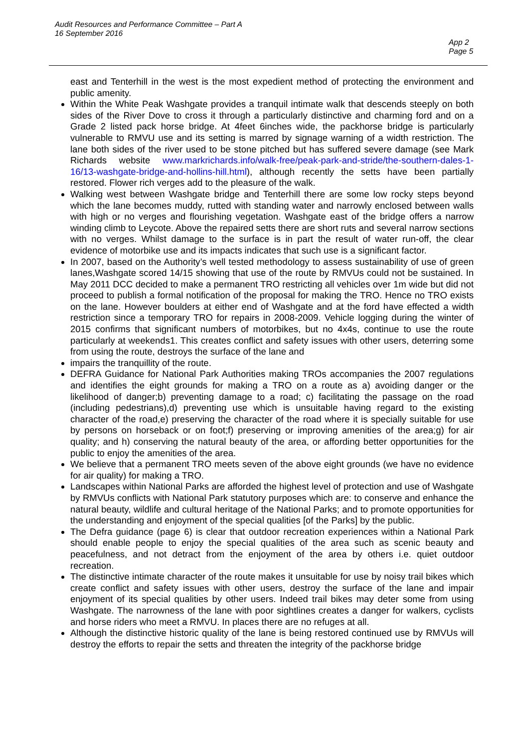Audit Resources and Performance Committee – Part A
16 September 2016
App 2
Page 5
east and Tenterhill in the west is the most expedient method of protecting the environment and public amenity.
Within the White Peak Washgate provides a tranquil intimate walk that descends steeply on both sides of the River Dove to cross it through a particularly distinctive and charming ford and on a Grade 2 listed pack horse bridge. At 4feet 6inches wide, the packhorse bridge is particularly vulnerable to RMVU use and its setting is marred by signage warning of a width restriction. The lane both sides of the river used to be stone pitched but has suffered severe damage (see Mark Richards website www.markrichards.info/walk-free/peak-park-and-stride/the-southern-dales-1-16/13-washgate-bridge-and-hollins-hill.html), although recently the setts have been partially restored. Flower rich verges add to the pleasure of the walk.
Walking west between Washgate bridge and Tenterhill there are some low rocky steps beyond which the lane becomes muddy, rutted with standing water and narrowly enclosed between walls with high or no verges and flourishing vegetation. Washgate east of the bridge offers a narrow winding climb to Leycote. Above the repaired setts there are short ruts and several narrow sections with no verges. Whilst damage to the surface is in part the result of water run-off, the clear evidence of motorbike use and its impacts indicates that such use is a significant factor.
In 2007, based on the Authority’s well tested methodology to assess sustainability of use of green lanes,Washgate scored 14/15 showing that use of the route by RMVUs could not be sustained. In May 2011 DCC decided to make a permanent TRO restricting all vehicles over 1m wide but did not proceed to publish a formal notification of the proposal for making the TRO. Hence no TRO exists on the lane. However boulders at either end of Washgate and at the ford have effected a width restriction since a temporary TRO for repairs in 2008-2009. Vehicle logging during the winter of 2015 confirms that significant numbers of motorbikes, but no 4x4s, continue to use the route particularly at weekends1. This creates conflict and safety issues with other users, deterring some from using the route, destroys the surface of the lane and
impairs the tranquillity of the route.
DEFRA Guidance for National Park Authorities making TROs accompanies the 2007 regulations and identifies the eight grounds for making a TRO on a route as a) avoiding danger or the likelihood of danger;b) preventing damage to a road; c) facilitating the passage on the road (including pedestrians),d) preventing use which is unsuitable having regard to the existing character of the road,e) preserving the character of the road where it is specially suitable for use by persons on horseback or on foot;f) preserving or improving amenities of the area;g) for air quality; and h) conserving the natural beauty of the area, or affording better opportunities for the public to enjoy the amenities of the area.
We believe that a permanent TRO meets seven of the above eight grounds (we have no evidence for air quality) for making a TRO.
Landscapes within National Parks are afforded the highest level of protection and use of Washgate by RMVUs conflicts with National Park statutory purposes which are: to conserve and enhance the natural beauty, wildlife and cultural heritage of the National Parks; and to promote opportunities for the understanding and enjoyment of the special qualities [of the Parks] by the public.
The Defra guidance (page 6) is clear that outdoor recreation experiences within a National Park should enable people to enjoy the special qualities of the area such as scenic beauty and peacefulness, and not detract from the enjoyment of the area by others i.e. quiet outdoor recreation.
The distinctive intimate character of the route makes it unsuitable for use by noisy trail bikes which create conflict and safety issues with other users, destroy the surface of the lane and impair enjoyment of its special qualities by other users. Indeed trail bikes may deter some from using Washgate. The narrowness of the lane with poor sightlines creates a danger for walkers, cyclists and horse riders who meet a RMVU. In places there are no refuges at all.
Although the distinctive historic quality of the lane is being restored continued use by RMVUs will destroy the efforts to repair the setts and threaten the integrity of the packhorse bridge